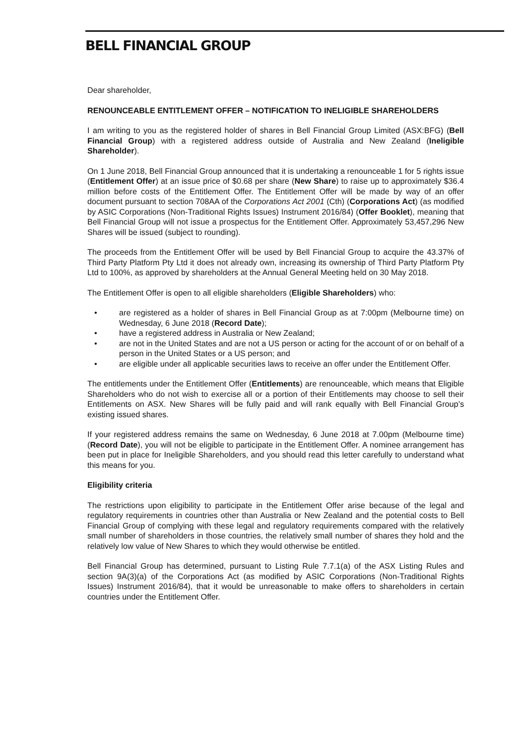BELL FINANCIAL GROUP
Dear shareholder,
RENOUNCEABLE ENTITLEMENT OFFER – NOTIFICATION TO INELIGIBLE SHAREHOLDERS
I am writing to you as the registered holder of shares in Bell Financial Group Limited (ASX:BFG) (Bell Financial Group) with a registered address outside of Australia and New Zealand (Ineligible Shareholder).
On 1 June 2018, Bell Financial Group announced that it is undertaking a renounceable 1 for 5 rights issue (Entitlement Offer) at an issue price of $0.68 per share (New Share) to raise up to approximately $36.4 million before costs of the Entitlement Offer. The Entitlement Offer will be made by way of an offer document pursuant to section 708AA of the Corporations Act 2001 (Cth) (Corporations Act) (as modified by ASIC Corporations (Non-Traditional Rights Issues) Instrument 2016/84) (Offer Booklet), meaning that Bell Financial Group will not issue a prospectus for the Entitlement Offer. Approximately 53,457,296 New Shares will be issued (subject to rounding).
The proceeds from the Entitlement Offer will be used by Bell Financial Group to acquire the 43.37% of Third Party Platform Pty Ltd it does not already own, increasing its ownership of Third Party Platform Pty Ltd to 100%, as approved by shareholders at the Annual General Meeting held on 30 May 2018.
The Entitlement Offer is open to all eligible shareholders (Eligible Shareholders) who:
• are registered as a holder of shares in Bell Financial Group as at 7:00pm (Melbourne time) on Wednesday, 6 June 2018 (Record Date);
• have a registered address in Australia or New Zealand;
• are not in the United States and are not a US person or acting for the account of or on behalf of a person in the United States or a US person; and
• are eligible under all applicable securities laws to receive an offer under the Entitlement Offer.
The entitlements under the Entitlement Offer (Entitlements) are renounceable, which means that Eligible Shareholders who do not wish to exercise all or a portion of their Entitlements may choose to sell their Entitlements on ASX. New Shares will be fully paid and will rank equally with Bell Financial Group’s existing issued shares.
If your registered address remains the same on Wednesday, 6 June 2018 at 7.00pm (Melbourne time) (Record Date), you will not be eligible to participate in the Entitlement Offer. A nominee arrangement has been put in place for Ineligible Shareholders, and you should read this letter carefully to understand what this means for you.
Eligibility criteria
The restrictions upon eligibility to participate in the Entitlement Offer arise because of the legal and regulatory requirements in countries other than Australia or New Zealand and the potential costs to Bell Financial Group of complying with these legal and regulatory requirements compared with the relatively small number of shareholders in those countries, the relatively small number of shares they hold and the relatively low value of New Shares to which they would otherwise be entitled.
Bell Financial Group has determined, pursuant to Listing Rule 7.7.1(a) of the ASX Listing Rules and section 9A(3)(a) of the Corporations Act (as modified by ASIC Corporations (Non-Traditional Rights Issues) Instrument 2016/84), that it would be unreasonable to make offers to shareholders in certain countries under the Entitlement Offer.